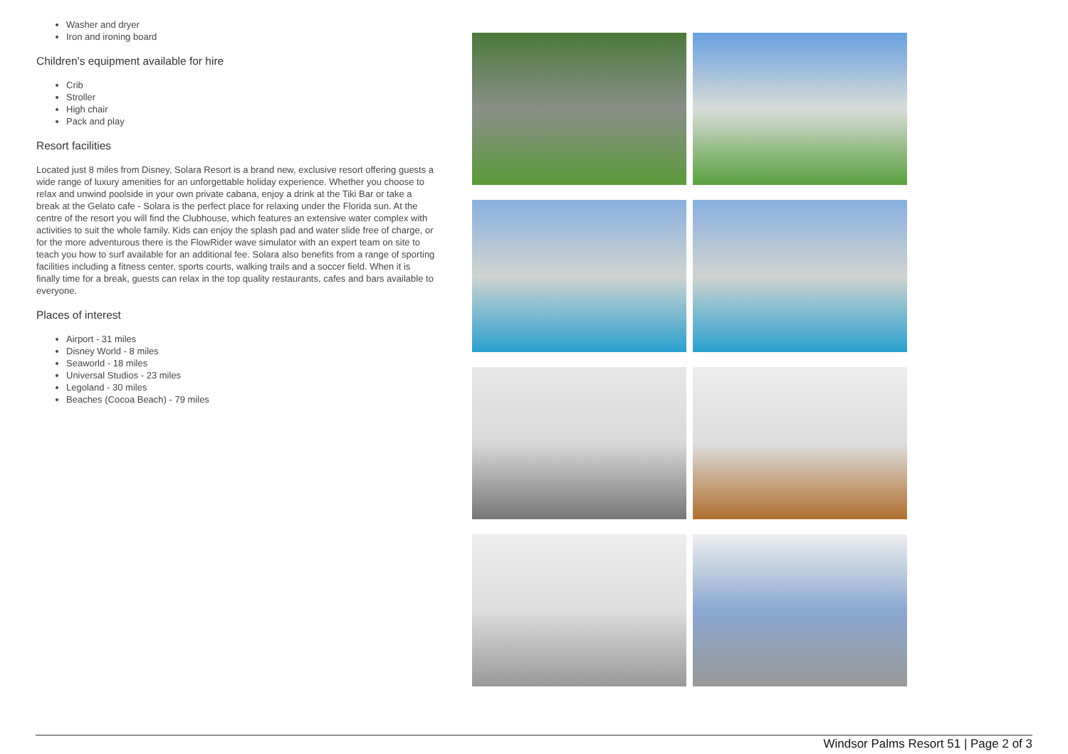Washer and dryer
Iron and ironing board
Children's equipment available for hire
Crib
Stroller
High chair
Pack and play
Resort facilities
Located just 8 miles from Disney, Solara Resort is a brand new, exclusive resort offering guests a wide range of luxury amenities for an unforgettable holiday experience. Whether you choose to relax and unwind poolside in your own private cabana, enjoy a drink at the Tiki Bar or take a break at the Gelato cafe - Solara is the perfect place for relaxing under the Florida sun. At the centre of the resort you will find the Clubhouse, which features an extensive water complex with activities to suit the whole family. Kids can enjoy the splash pad and water slide free of charge, or for the more adventurous there is the FlowRider wave simulator with an expert team on site to teach you how to surf available for an additional fee. Solara also benefits from a range of sporting facilities including a fitness center, sports courts, walking trails and a soccer field. When it is finally time for a break, guests can relax in the top quality restaurants, cafes and bars available to everyone.
Places of interest
Airport - 31 miles
Disney World - 8 miles
Seaworld - 18 miles
Universal Studios - 23 miles
Legoland - 30 miles
Beaches (Cocoa Beach) - 79 miles
Windsor Palms Resort 51 | Page 2 of 3